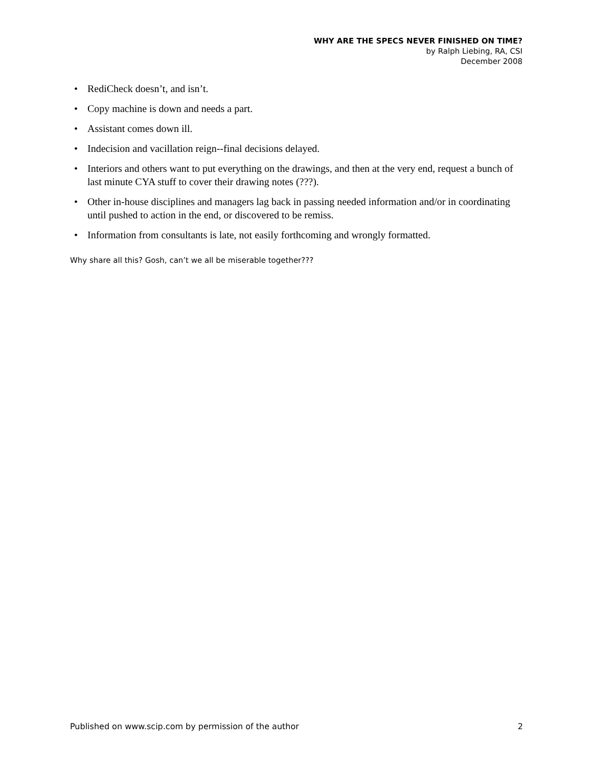WHY ARE THE SPECS NEVER FINISHED ON TIME?
by Ralph Liebing, RA, CSI
December 2008
• RediCheck doesn’t, and isn’t.
• Copy machine is down and needs a part.
• Assistant comes down ill.
• Indecision and vacillation reign--final decisions delayed.
• Interiors and others want to put everything on the drawings, and then at the very end, request a bunch of last minute CYA stuff to cover their drawing notes (???).
• Other in-house disciplines and managers lag back in passing needed information and/or in coordinating until pushed to action in the end, or discovered to be remiss.
• Information from consultants is late, not easily forthcoming and wrongly formatted.
Why share all this? Gosh, can’t we all be miserable together???
Published on www.scip.com by permission of the author 2